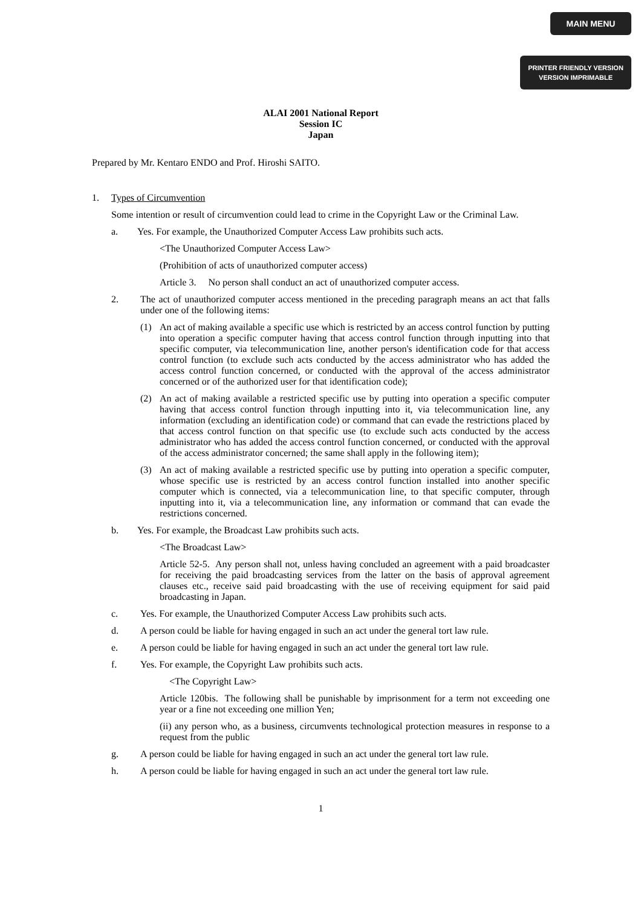MAIN MENU
PRINTER FRIENDLY VERSION
VERSION IMPRIMABLE
ALAI 2001 National Report
Session IC
Japan
Prepared by Mr. Kentaro ENDO and Prof. Hiroshi SAITO.
1. Types of Circumvention
Some intention or result of circumvention could lead to crime in the Copyright Law or the Criminal Law.
a. Yes. For example, the Unauthorized Computer Access Law prohibits such acts.
<The Unauthorized Computer Access Law>
(Prohibition of acts of unauthorized computer access)
Article 3. No person shall conduct an act of unauthorized computer access.
2. The act of unauthorized computer access mentioned in the preceding paragraph means an act that falls under one of the following items:
(1) An act of making available a specific use which is restricted by an access control function by putting into operation a specific computer having that access control function through inputting into that specific computer, via telecommunication line, another person's identification code for that access control function (to exclude such acts conducted by the access administrator who has added the access control function concerned, or conducted with the approval of the access administrator concerned or of the authorized user for that identification code);
(2) An act of making available a restricted specific use by putting into operation a specific computer having that access control function through inputting into it, via telecommunication line, any information (excluding an identification code) or command that can evade the restrictions placed by that access control function on that specific use (to exclude such acts conducted by the access administrator who has added the access control function concerned, or conducted with the approval of the access administrator concerned; the same shall apply in the following item);
(3) An act of making available a restricted specific use by putting into operation a specific computer, whose specific use is restricted by an access control function installed into another specific computer which is connected, via a telecommunication line, to that specific computer, through inputting into it, via a telecommunication line, any information or command that can evade the restrictions concerned.
b. Yes. For example, the Broadcast Law prohibits such acts.
<The Broadcast Law>
Article 52-5. Any person shall not, unless having concluded an agreement with a paid broadcaster for receiving the paid broadcasting services from the latter on the basis of approval agreement clauses etc., receive said paid broadcasting with the use of receiving equipment for said paid broadcasting in Japan.
c. Yes. For example, the Unauthorized Computer Access Law prohibits such acts.
d. A person could be liable for having engaged in such an act under the general tort law rule.
e. A person could be liable for having engaged in such an act under the general tort law rule.
f. Yes. For example, the Copyright Law prohibits such acts.
<The Copyright Law>
Article 120bis. The following shall be punishable by imprisonment for a term not exceeding one year or a fine not exceeding one million Yen;
(ii) any person who, as a business, circumvents technological protection measures in response to a request from the public
g. A person could be liable for having engaged in such an act under the general tort law rule.
h. A person could be liable for having engaged in such an act under the general tort law rule.
1